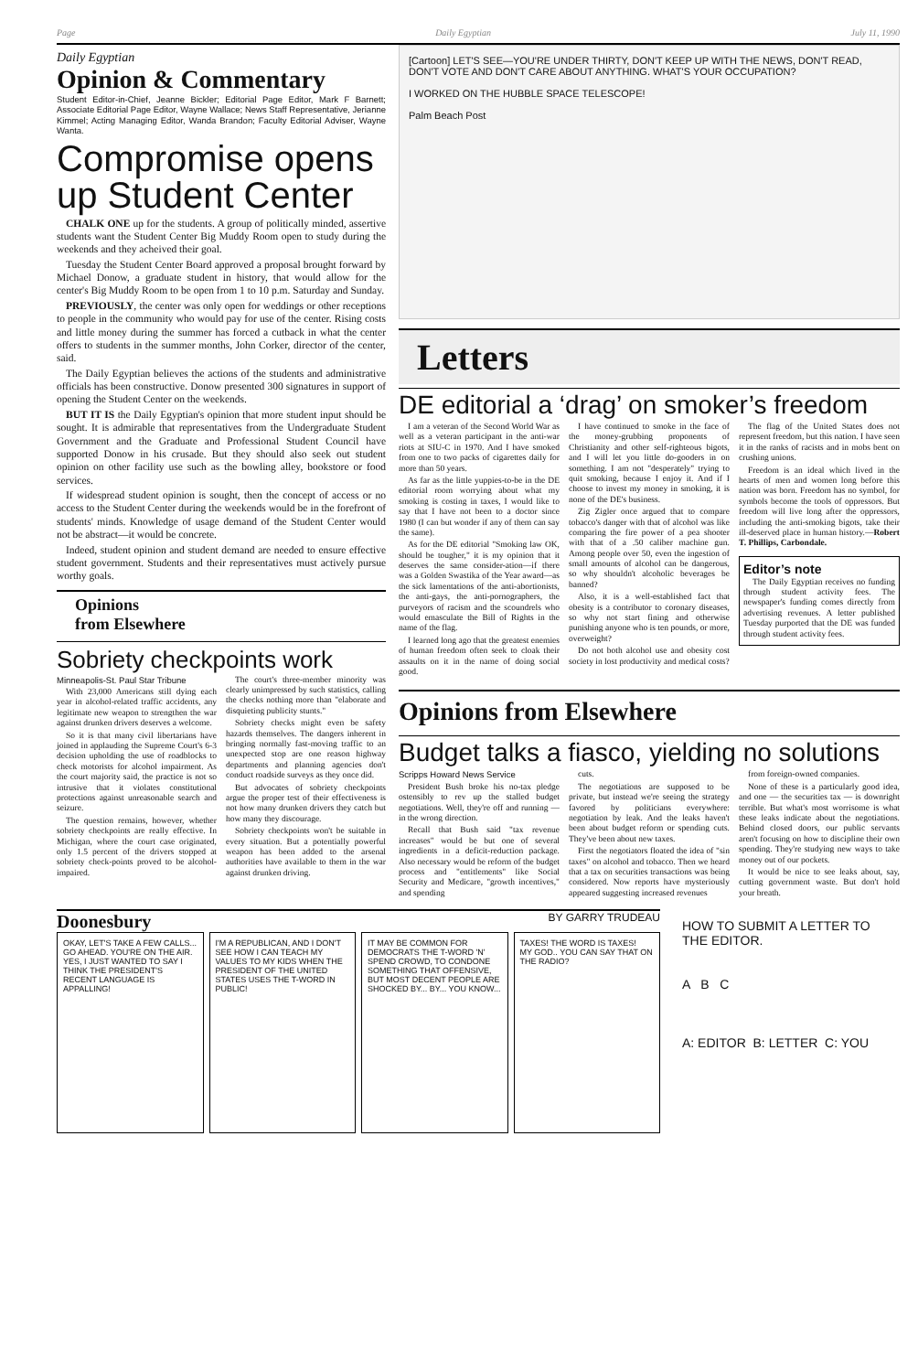Page Daily Egyptian July 11, 1990
Daily Egyptian
Opinion & Commentary
Student Editor-in-Chief, Jeanne Bickler; Editorial Page Editor, Mark F Barnett; Associate Editorial Page Editor, Wayne Wallace; News Staff Representative, Jerianne Kimmel; Acting Managing Editor, Wanda Brandon; Faculty Editorial Adviser, Wayne Wanta.
Compromise opens up Student Center
CHALK ONE up for the students. A group of politically minded, assertive students want the Student Center Big Muddy Room open to study during the weekends and they acheived their goal.
Tuesday the Student Center Board approved a proposal brought forward by Michael Donow, a graduate student in history, that would allow for the center's Big Muddy Room to be open from 1 to 10 p.m. Saturday and Sunday.
PREVIOUSLY, the center was only open for weddings or other receptions to people in the community who would pay for use of the center. Rising costs and little money during the summer has forced a cutback in what the center offers to students in the summer months, John Corker, director of the center, said.
The Daily Egyptian believes the actions of the students and administrative officials has been constructive. Donow presented 300 signatures in support of opening the Student Center on the weekends.
BUT IT IS the Daily Egyptian's opinion that more student input should be sought. It is admirable that representatives from the Undergraduate Student Government and the Graduate and Professional Student Council have supported Donow in his crusade. But they should also seek out student opinion on other facility use such as the bowling alley, bookstore or food services.
If widespread student opinion is sought, then the concept of access or no access to the Student Center during the weekends would be in the forefront of students' minds. Knowledge of usage demand of the Student Center would not be abstract—it would be concrete.
Indeed, student opinion and student demand are needed to ensure effective student government. Students and their representatives must actively pursue worthy goals.
Opinions
from Elsewhere
Sobriety checkpoints work
Minneapolis-St. Paul Star Tribune
With 23,000 Americans still dying each year in alcohol-related traffic accidents, any legitimate new weapon to strengthen the war against drunken drivers deserves a welcome.
So it is that many civil libertarians have joined in applauding the Supreme Court's 6-3 decision upholding the use of roadblocks to check motorists for alcohol impairment. As the court majority said, the practice is not so intrusive that it violates constitutional protections against unreasonable search and seizure.
The question remains, however, whether sobriety checkpoints are really effective. In Michigan, where the court case originated, only 1.5 percent of the drivers stopped at sobriety check-points proved to be alcohol-impaired.
The court's three-member minority was clearly unimpressed by such statistics, calling the checks nothing more than "elaborate and disquieting publicity stunts."
Sobriety checks might even be safety hazards themselves. The dangers inherent in bringing normally fast-moving traffic to an unexpected stop are one reason highway departments and planning agencies don't conduct roadside surveys as they once did.
But advocates of sobriety checkpoints argue the proper test of their effectiveness is not how many drunken drivers they catch but how many they discourage.
Sobriety checkpoints won't be suitable in every situation. But a potentially powerful weapon has been added to the arsenal authorities have available to them in the war against drunken driving.
[Cartoon] LET'S SEE—YOU'RE UNDER THIRTY, DON'T KEEP UP WITH THE NEWS, DON'T READ, DON'T VOTE AND DON'T CARE ABOUT ANYTHING. WHAT'S YOUR OCCUPATION?
I WORKED ON THE HUBBLE SPACE TELESCOPE!
Palm Beach Post
Letters
DE editorial a ‘drag’ on smoker’s freedom
I am a veteran of the Second World War as well as a veteran participant in the anti-war riots at SIU-C in 1970. And I have smoked from one to two packs of cigarettes daily for more than 50 years.
As far as the little yuppies-to-be in the DE editorial room worrying about what my smoking is costing in taxes, I would like to say that I have not been to a doctor since 1980 (I can but wonder if any of them can say the same).
As for the DE editorial "Smoking law OK, should be tougher," it is my opinion that it deserves the same consider-ation—if there was a Golden Swastika of the Year award—as the sick lamentations of the anti-abortionists, the anti-gays, the anti-pornographers, the purveyors of racism and the scoundrels who would emasculate the Bill of Rights in the name of the flag.
I learned long ago that the greatest enemies of human freedom often seek to cloak their assaults on it in the name of doing social good.
I have continued to smoke in the face of the money-grubbing proponents of Christianity and other self-righteous bigots, and I will let you little do-gooders in on something. I am not "desperately" trying to quit smoking, because I enjoy it. And if I choose to invest my money in smoking, it is none of the DE's business.
Zig Zigler once argued that to compare tobacco's danger with that of alcohol was like comparing the fire power of a pea shooter with that of a .50 caliber machine gun. Among people over 50, even the ingestion of small amounts of alcohol can be dangerous, so why shouldn't alcoholic beverages be banned?
Also, it is a well-established fact that obesity is a contributor to coronary diseases, so why not start fining and otherwise punishing anyone who is ten pounds, or more, overweight?
Do not both alcohol use and obesity cost society in lost productivity and medical costs?
The flag of the United States does not represent freedom, but this nation. I have seen it in the ranks of racists and in mobs bent on crushing unions.
Freedom is an ideal which lived in the hearts of men and women long before this nation was born. Freedom has no symbol, for symbols become the tools of oppressors. But freedom will live long after the oppressors, including the anti-smoking bigots, take their ill-deserved place in human history.—Robert T. Phillips, Carbondale.
Editor’s note
The Daily Egyptian receives no funding through student activity fees. The newspaper's funding comes directly from advertising revenues. A letter published Tuesday purported that the DE was funded through student activity fees.
Opinions from Elsewhere
Budget talks a fiasco, yielding no solutions
Scripps Howard News Service
President Bush broke his no-tax pledge ostensibly to rev up the stalled budget negotiations. Well, they're off and running — in the wrong direction.
Recall that Bush said "tax revenue increases" would be but one of several ingredients in a deficit-reduction package. Also necessary would be reform of the budget process and "entitlements" like Social Security and Medicare, "growth incentives," and spending
cuts.
The negotiations are supposed to be private, but instead we're seeing the strategy favored by politicians everywhere: negotiation by leak. And the leaks haven't been about budget reform or spending cuts. They've been about new taxes.
First the negotiators floated the idea of "sin taxes" on alcohol and tobacco. Then we heard that a tax on securities transactions was being considered. Now reports have mysteriously appeared suggesting increased revenues
from foreign-owned companies.
None of these is a particularly good idea, and one — the securities tax — is downright terrible. But what's most worrisome is what these leaks indicate about the negotiations. Behind closed doors, our public servants aren't focusing on how to discipline their own spending. They're studying new ways to take money out of our pockets.
It would be nice to see leaks about, say, cutting government waste. But don't hold your breath.
Doonesbury BY GARRY TRUDEAU
OKAY, LET'S TAKE A FEW CALLS... GO AHEAD. YOU'RE ON THE AIR.
YES, I JUST WANTED TO SAY I THINK THE PRESIDENT'S RECENT LANGUAGE IS APPALLING!
I'M A REPUBLICAN, AND I DON'T SEE HOW I CAN TEACH MY VALUES TO MY KIDS WHEN THE PRESIDENT OF THE UNITED STATES USES THE T-WORD IN PUBLIC!
IT MAY BE COMMON FOR DEMOCRATS THE T-WORD 'N' SPEND CROWD, TO CONDONE SOMETHING THAT OFFENSIVE, BUT MOST DECENT PEOPLE ARE SHOCKED BY... BY... YOU KNOW...
TAXES! THE WORD IS TAXES!
MY GOD.. YOU CAN SAY THAT ON THE RADIO?
HOW TO SUBMIT A LETTER TO THE EDITOR.
A B C
A: EDITOR B: LETTER C: YOU